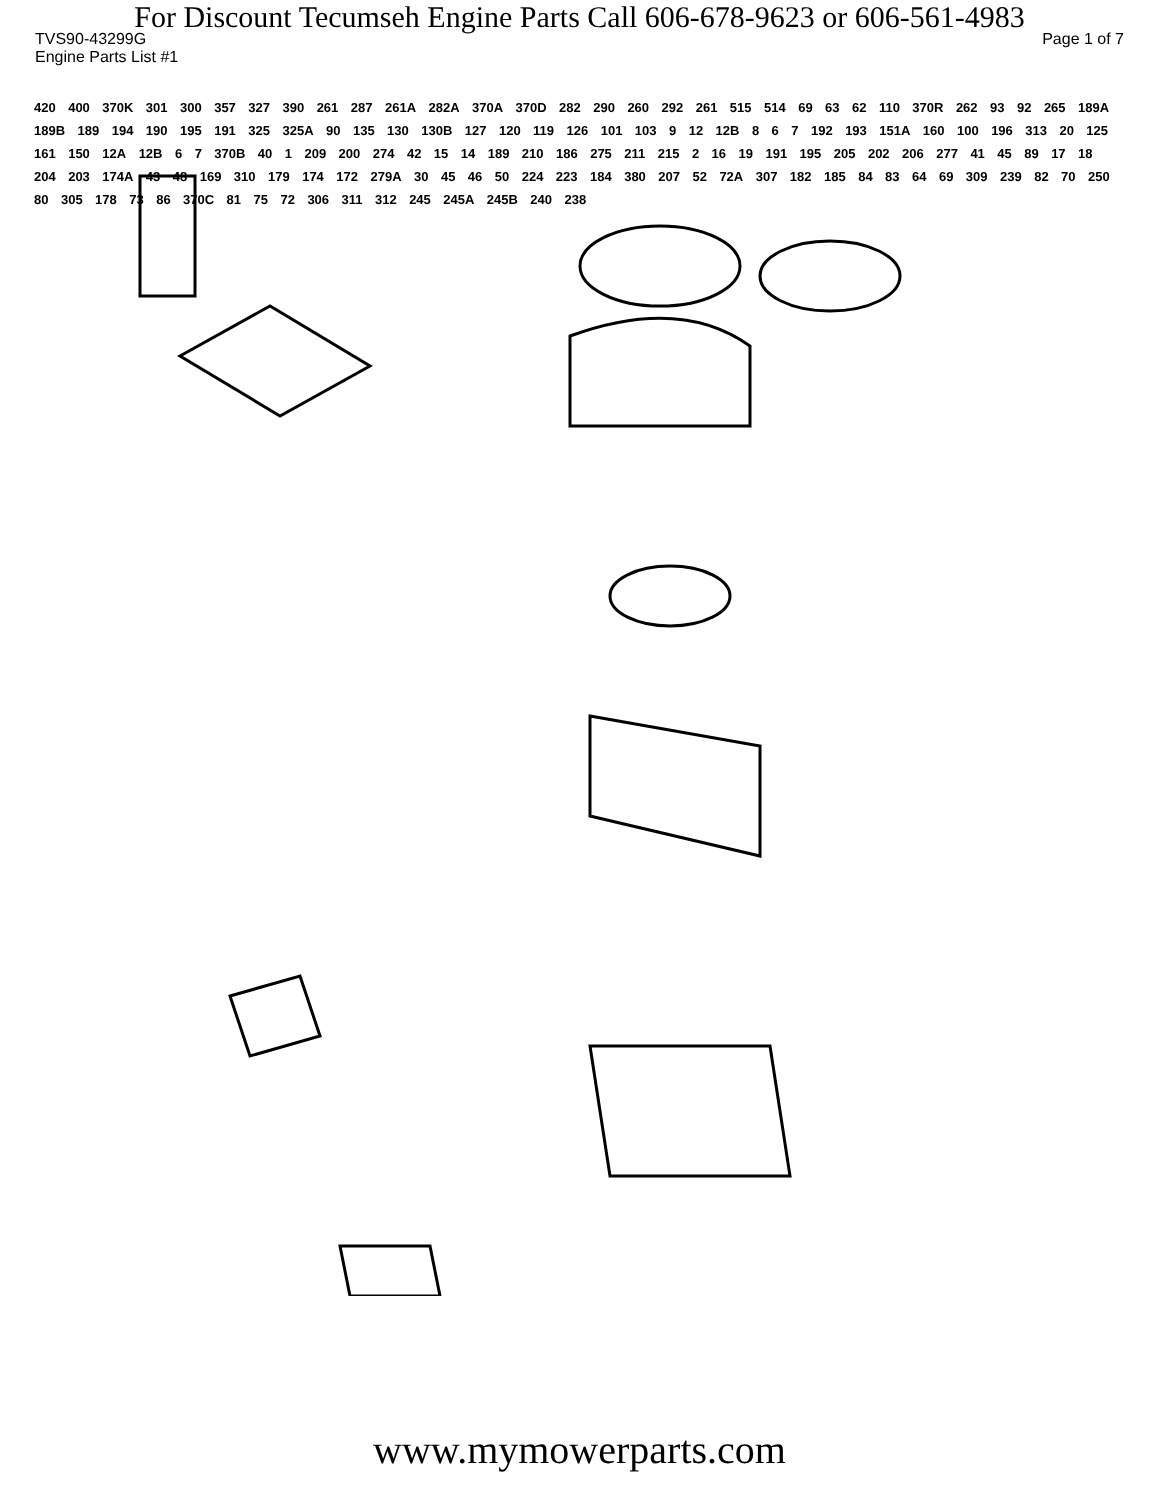For Discount Tecumseh Engine Parts Call 606-678-9623 or 606-561-4983
TVS90-43299G Page 1 of 7
Engine Parts List #1
420 400 370K 301 300 357 327 390 261 287 261A 282A 370A 370D 282 290 260 292 261 515 514 69 63 62 110 370R 262 93 92 265 189A 189B 189 194 190 195 191 325 325A 90 135 130 130B 127 120 119 126 101 103 9 12 12B 8 6 7 192 193 151A 160 100 196 313 20 125 161 150 12A 12B 6 7 370B 40 1 209 200 274 42 15 14 189 210 186 275 211 215 2 16 19 191 195 205 202 206 277 41 45 89 17 18 204 203 174A 43 48 169 310 179 174 172 279A 30 45 46 50 224 223 184 380 207 52 72A 307 182 185 84 83 64 69 309 239 82 70 250 80 305 178 73 86 370C 81 75 72 306 311 312 245 245A 245B 240 238
www.mymowerparts.com